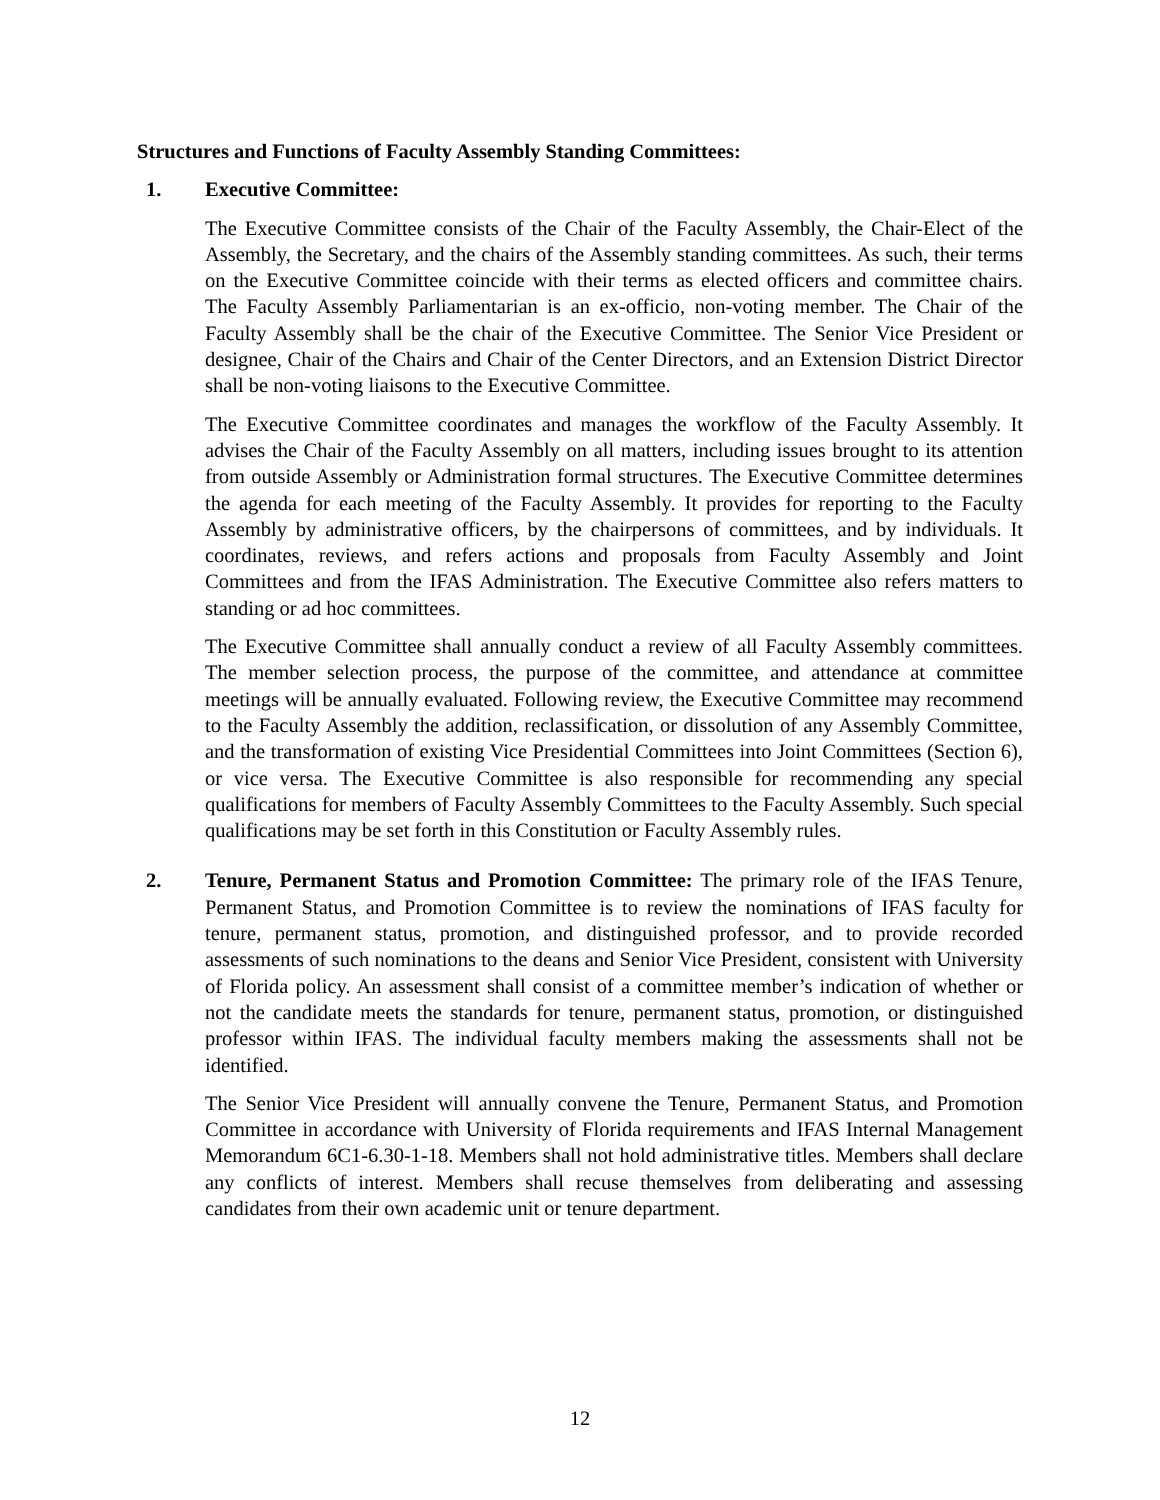Structures and Functions of Faculty Assembly Standing Committees:
1. Executive Committee:
The Executive Committee consists of the Chair of the Faculty Assembly, the Chair-Elect of the Assembly, the Secretary, and the chairs of the Assembly standing committees. As such, their terms on the Executive Committee coincide with their terms as elected officers and committee chairs. The Faculty Assembly Parliamentarian is an ex-officio, non-voting member. The Chair of the Faculty Assembly shall be the chair of the Executive Committee. The Senior Vice President or designee, Chair of the Chairs and Chair of the Center Directors, and an Extension District Director shall be non-voting liaisons to the Executive Committee.
The Executive Committee coordinates and manages the workflow of the Faculty Assembly. It advises the Chair of the Faculty Assembly on all matters, including issues brought to its attention from outside Assembly or Administration formal structures. The Executive Committee determines the agenda for each meeting of the Faculty Assembly. It provides for reporting to the Faculty Assembly by administrative officers, by the chairpersons of committees, and by individuals. It coordinates, reviews, and refers actions and proposals from Faculty Assembly and Joint Committees and from the IFAS Administration. The Executive Committee also refers matters to standing or ad hoc committees.
The Executive Committee shall annually conduct a review of all Faculty Assembly committees. The member selection process, the purpose of the committee, and attendance at committee meetings will be annually evaluated. Following review, the Executive Committee may recommend to the Faculty Assembly the addition, reclassification, or dissolution of any Assembly Committee, and the transformation of existing Vice Presidential Committees into Joint Committees (Section 6), or vice versa. The Executive Committee is also responsible for recommending any special qualifications for members of Faculty Assembly Committees to the Faculty Assembly. Such special qualifications may be set forth in this Constitution or Faculty Assembly rules.
2. Tenure, Permanent Status and Promotion Committee: The primary role of the IFAS Tenure, Permanent Status, and Promotion Committee is to review the nominations of IFAS faculty for tenure, permanent status, promotion, and distinguished professor, and to provide recorded assessments of such nominations to the deans and Senior Vice President, consistent with University of Florida policy. An assessment shall consist of a committee member’s indication of whether or not the candidate meets the standards for tenure, permanent status, promotion, or distinguished professor within IFAS. The individual faculty members making the assessments shall not be identified.
The Senior Vice President will annually convene the Tenure, Permanent Status, and Promotion Committee in accordance with University of Florida requirements and IFAS Internal Management Memorandum 6C1-6.30-1-18. Members shall not hold administrative titles. Members shall declare any conflicts of interest. Members shall recuse themselves from deliberating and assessing candidates from their own academic unit or tenure department.
12